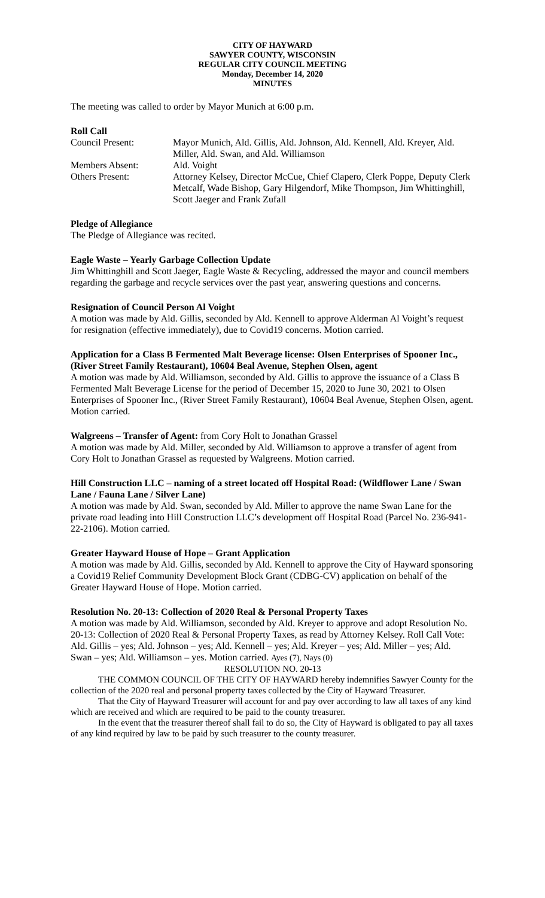CITY OF HAYWARD
SAWYER COUNTY, WISCONSIN
REGULAR CITY COUNCIL MEETING
Monday, December 14, 2020
MINUTES
The meeting was called to order by Mayor Munich at 6:00 p.m.
Roll Call
| Council Present: | Mayor Munich, Ald. Gillis, Ald. Johnson, Ald. Kennell, Ald. Kreyer, Ald. Miller, Ald. Swan, and Ald. Williamson |
| Members Absent: | Ald. Voight |
| Others Present: | Attorney Kelsey, Director McCue, Chief Clapero, Clerk Poppe, Deputy Clerk Metcalf, Wade Bishop, Gary Hilgendorf, Mike Thompson, Jim Whittinghill, Scott Jaeger and Frank Zufall |
Pledge of Allegiance
The Pledge of Allegiance was recited.
Eagle Waste – Yearly Garbage Collection Update
Jim Whittinghill and Scott Jaeger, Eagle Waste & Recycling, addressed the mayor and council members regarding the garbage and recycle services over the past year, answering questions and concerns.
Resignation of Council Person Al Voight
A motion was made by Ald. Gillis, seconded by Ald. Kennell to approve Alderman Al Voight’s request for resignation (effective immediately), due to Covid19 concerns. Motion carried.
Application for a Class B Fermented Malt Beverage license: Olsen Enterprises of Spooner Inc., (River Street Family Restaurant), 10604 Beal Avenue, Stephen Olsen, agent
A motion was made by Ald. Williamson, seconded by Ald. Gillis to approve the issuance of a Class B Fermented Malt Beverage License for the period of December 15, 2020 to June 30, 2021 to Olsen Enterprises of Spooner Inc., (River Street Family Restaurant), 10604 Beal Avenue, Stephen Olsen, agent. Motion carried.
Walgreens – Transfer of Agent: from Cory Holt to Jonathan Grassel
A motion was made by Ald. Miller, seconded by Ald. Williamson to approve a transfer of agent from Cory Holt to Jonathan Grassel as requested by Walgreens. Motion carried.
Hill Construction LLC – naming of a street located off Hospital Road: (Wildflower Lane / Swan Lane / Fauna Lane / Silver Lane)
A motion was made by Ald. Swan, seconded by Ald. Miller to approve the name Swan Lane for the private road leading into Hill Construction LLC’s development off Hospital Road (Parcel No. 236-941-22-2106). Motion carried.
Greater Hayward House of Hope – Grant Application
A motion was made by Ald. Gillis, seconded by Ald. Kennell to approve the City of Hayward sponsoring a Covid19 Relief Community Development Block Grant (CDBG-CV) application on behalf of the Greater Hayward House of Hope. Motion carried.
Resolution No. 20-13: Collection of 2020 Real & Personal Property Taxes
A motion was made by Ald. Williamson, seconded by Ald. Kreyer to approve and adopt Resolution No. 20-13: Collection of 2020 Real & Personal Property Taxes, as read by Attorney Kelsey. Roll Call Vote: Ald. Gillis – yes; Ald. Johnson – yes; Ald. Kennell – yes; Ald. Kreyer – yes; Ald. Miller – yes; Ald. Swan – yes; Ald. Williamson – yes. Motion carried. Ayes (7), Nays (0)
RESOLUTION NO. 20-13
THE COMMON COUNCIL OF THE CITY OF HAYWARD hereby indemnifies Sawyer County for the collection of the 2020 real and personal property taxes collected by the City of Hayward Treasurer.
That the City of Hayward Treasurer will account for and pay over according to law all taxes of any kind which are received and which are required to be paid to the county treasurer.
In the event that the treasurer thereof shall fail to do so, the City of Hayward is obligated to pay all taxes of any kind required by law to be paid by such treasurer to the county treasurer.